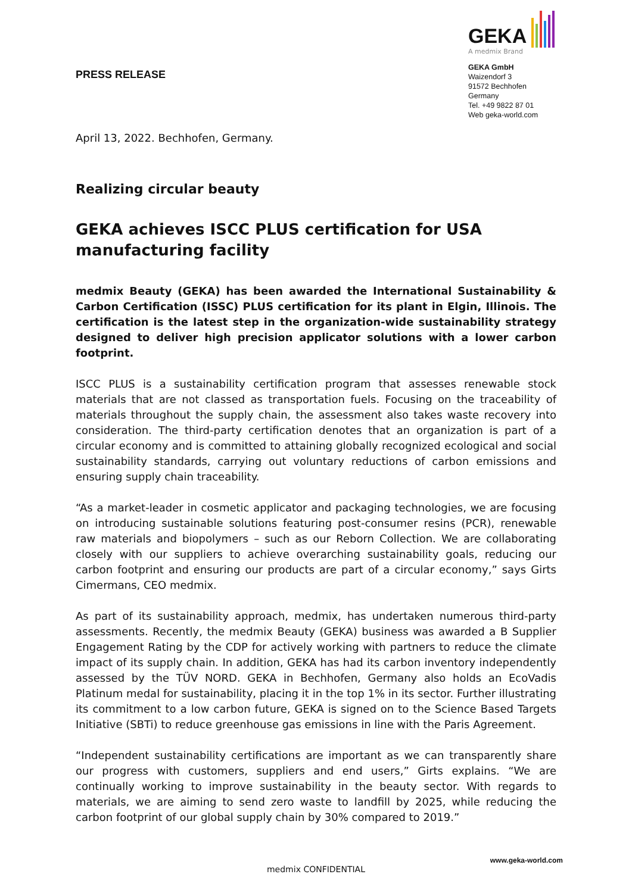PRESS RELEASE
GEKA
A medmix Brand
GEKA GmbH
Waizendorf 3
91572 Bechhofen
Germany
Tel. +49 9822 87 01
Web geka-world.com
April 13, 2022. Bechhofen, Germany.
Realizing circular beauty
GEKA achieves ISCC PLUS certification for USA manufacturing facility
medmix Beauty (GEKA) has been awarded the International Sustainability & Carbon Certification (ISSC) PLUS certification for its plant in Elgin, Illinois. The certification is the latest step in the organization-wide sustainability strategy designed to deliver high precision applicator solutions with a lower carbon footprint.
ISCC PLUS is a sustainability certification program that assesses renewable stock materials that are not classed as transportation fuels. Focusing on the traceability of materials throughout the supply chain, the assessment also takes waste recovery into consideration. The third-party certification denotes that an organization is part of a circular economy and is committed to attaining globally recognized ecological and social sustainability standards, carrying out voluntary reductions of carbon emissions and ensuring supply chain traceability.
“As a market-leader in cosmetic applicator and packaging technologies, we are focusing on introducing sustainable solutions featuring post-consumer resins (PCR), renewable raw materials and biopolymers – such as our Reborn Collection. We are collaborating closely with our suppliers to achieve overarching sustainability goals, reducing our carbon footprint and ensuring our products are part of a circular economy,” says Girts Cimermans, CEO medmix.
As part of its sustainability approach, medmix, has undertaken numerous third-party assessments. Recently, the medmix Beauty (GEKA) business was awarded a B Supplier Engagement Rating by the CDP for actively working with partners to reduce the climate impact of its supply chain. In addition, GEKA has had its carbon inventory independently assessed by the TÜV NORD. GEKA in Bechhofen, Germany also holds an EcoVadis Platinum medal for sustainability, placing it in the top 1% in its sector. Further illustrating its commitment to a low carbon future, GEKA is signed on to the Science Based Targets Initiative (SBTi) to reduce greenhouse gas emissions in line with the Paris Agreement.
“Independent sustainability certifications are important as we can transparently share our progress with customers, suppliers and end users,” Girts explains. “We are continually working to improve sustainability in the beauty sector. With regards to materials, we are aiming to send zero waste to landfill by 2025, while reducing the carbon footprint of our global supply chain by 30% compared to 2019.”
www.geka-world.com
medmix CONFIDENTIAL